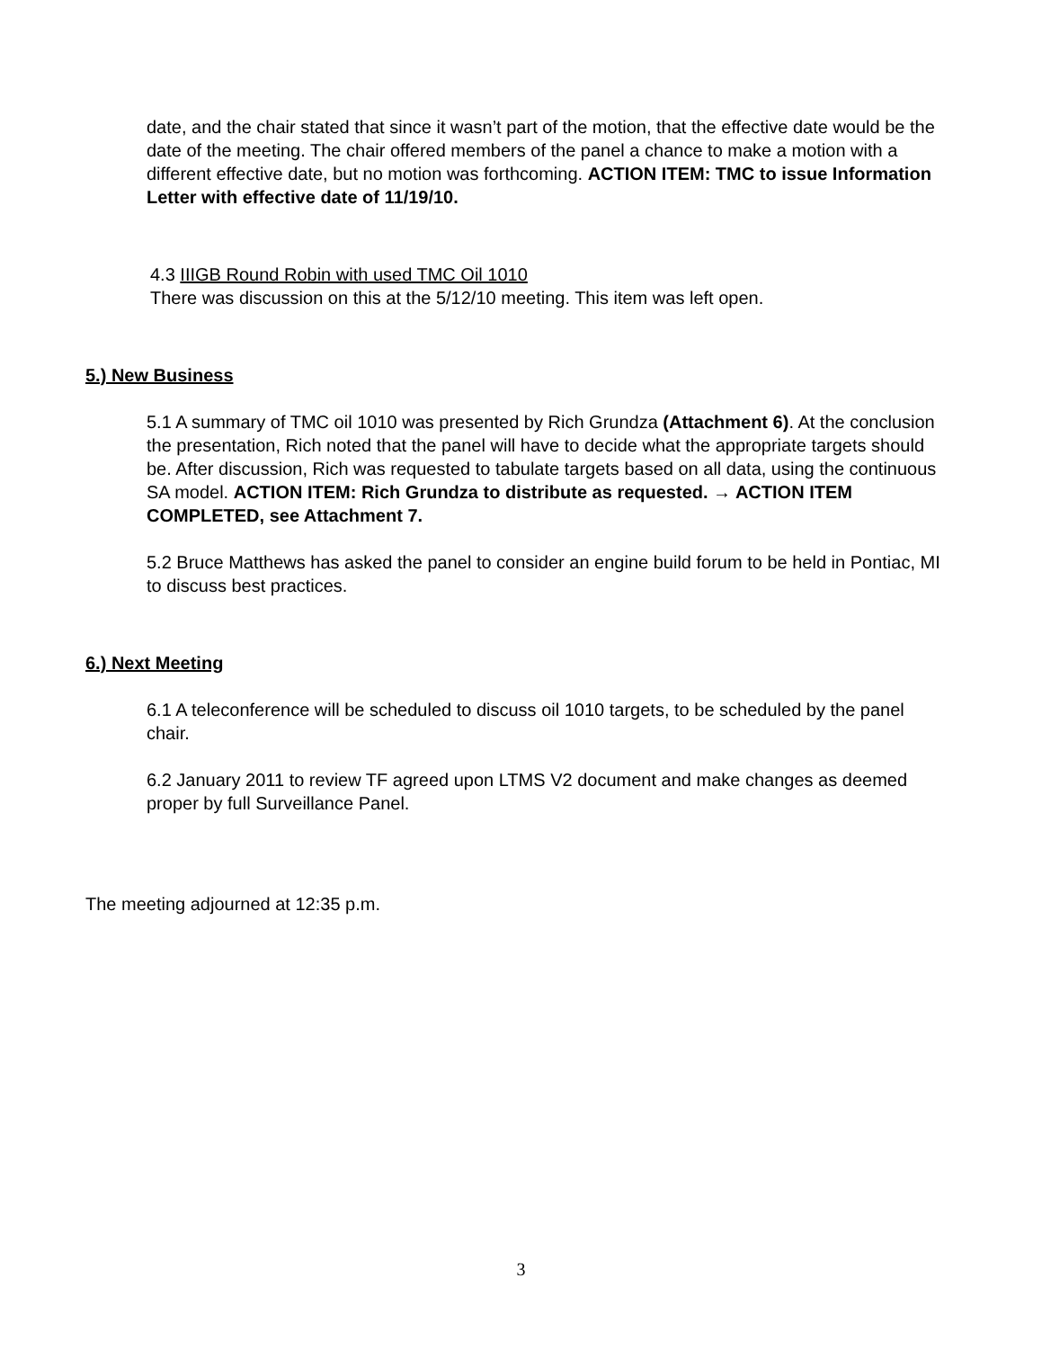date, and the chair stated that since it wasn’t part of the motion, that the effective date would be the date of the meeting. The chair offered members of the panel a chance to make a motion with a different effective date, but no motion was forthcoming. ACTION ITEM: TMC to issue Information Letter with effective date of 11/19/10.
4.3 IIIGB Round Robin with used TMC Oil 1010
There was discussion on this at the 5/12/10 meeting. This item was left open.
5.) New Business
5.1 A summary of TMC oil 1010 was presented by Rich Grundza (Attachment 6). At the conclusion the presentation, Rich noted that the panel will have to decide what the appropriate targets should be. After discussion, Rich was requested to tabulate targets based on all data, using the continuous SA model. ACTION ITEM: Rich Grundza to distribute as requested. → ACTION ITEM COMPLETED, see Attachment 7.
5.2 Bruce Matthews has asked the panel to consider an engine build forum to be held in Pontiac, MI to discuss best practices.
6.) Next Meeting
6.1 A teleconference will be scheduled to discuss oil 1010 targets, to be scheduled by the panel chair.
6.2 January 2011 to review TF agreed upon LTMS V2 document and make changes as deemed proper by full Surveillance Panel.
The meeting adjourned at 12:35 p.m.
3